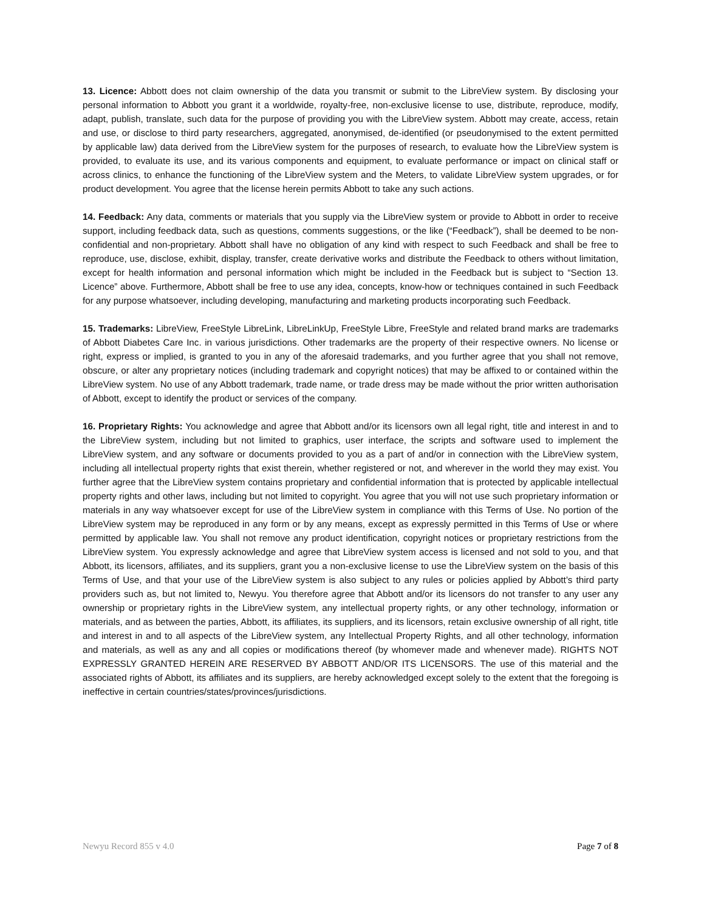13. Licence: Abbott does not claim ownership of the data you transmit or submit to the LibreView system. By disclosing your personal information to Abbott you grant it a worldwide, royalty-free, non-exclusive license to use, distribute, reproduce, modify, adapt, publish, translate, such data for the purpose of providing you with the LibreView system. Abbott may create, access, retain and use, or disclose to third party researchers, aggregated, anonymised, de-identified (or pseudonymised to the extent permitted by applicable law) data derived from the LibreView system for the purposes of research, to evaluate how the LibreView system is provided, to evaluate its use, and its various components and equipment, to evaluate performance or impact on clinical staff or across clinics, to enhance the functioning of the LibreView system and the Meters, to validate LibreView system upgrades, or for product development. You agree that the license herein permits Abbott to take any such actions.
14. Feedback: Any data, comments or materials that you supply via the LibreView system or provide to Abbott in order to receive support, including feedback data, such as questions, comments suggestions, or the like (“Feedback”), shall be deemed to be non-confidential and non-proprietary. Abbott shall have no obligation of any kind with respect to such Feedback and shall be free to reproduce, use, disclose, exhibit, display, transfer, create derivative works and distribute the Feedback to others without limitation, except for health information and personal information which might be included in the Feedback but is subject to “Section 13. Licence” above. Furthermore, Abbott shall be free to use any idea, concepts, know-how or techniques contained in such Feedback for any purpose whatsoever, including developing, manufacturing and marketing products incorporating such Feedback.
15. Trademarks: LibreView, FreeStyle LibreLink, LibreLinkUp, FreeStyle Libre, FreeStyle and related brand marks are trademarks of Abbott Diabetes Care Inc. in various jurisdictions. Other trademarks are the property of their respective owners. No license or right, express or implied, is granted to you in any of the aforesaid trademarks, and you further agree that you shall not remove, obscure, or alter any proprietary notices (including trademark and copyright notices) that may be affixed to or contained within the LibreView system. No use of any Abbott trademark, trade name, or trade dress may be made without the prior written authorisation of Abbott, except to identify the product or services of the company.
16. Proprietary Rights: You acknowledge and agree that Abbott and/or its licensors own all legal right, title and interest in and to the LibreView system, including but not limited to graphics, user interface, the scripts and software used to implement the LibreView system, and any software or documents provided to you as a part of and/or in connection with the LibreView system, including all intellectual property rights that exist therein, whether registered or not, and wherever in the world they may exist. You further agree that the LibreView system contains proprietary and confidential information that is protected by applicable intellectual property rights and other laws, including but not limited to copyright. You agree that you will not use such proprietary information or materials in any way whatsoever except for use of the LibreView system in compliance with this Terms of Use. No portion of the LibreView system may be reproduced in any form or by any means, except as expressly permitted in this Terms of Use or where permitted by applicable law. You shall not remove any product identification, copyright notices or proprietary restrictions from the LibreView system. You expressly acknowledge and agree that LibreView system access is licensed and not sold to you, and that Abbott, its licensors, affiliates, and its suppliers, grant you a non-exclusive license to use the LibreView system on the basis of this Terms of Use, and that your use of the LibreView system is also subject to any rules or policies applied by Abbott’s third party providers such as, but not limited to, Newyu. You therefore agree that Abbott and/or its licensors do not transfer to any user any ownership or proprietary rights in the LibreView system, any intellectual property rights, or any other technology, information or materials, and as between the parties, Abbott, its affiliates, its suppliers, and its licensors, retain exclusive ownership of all right, title and interest in and to all aspects of the LibreView system, any Intellectual Property Rights, and all other technology, information and materials, as well as any and all copies or modifications thereof (by whomever made and whenever made). RIGHTS NOT EXPRESSLY GRANTED HEREIN ARE RESERVED BY ABBOTT AND/OR ITS LICENSORS. The use of this material and the associated rights of Abbott, its affiliates and its suppliers, are hereby acknowledged except solely to the extent that the foregoing is ineffective in certain countries/states/provinces/jurisdictions.
Newyu Record 855 v 4.0 Page 7 of 8